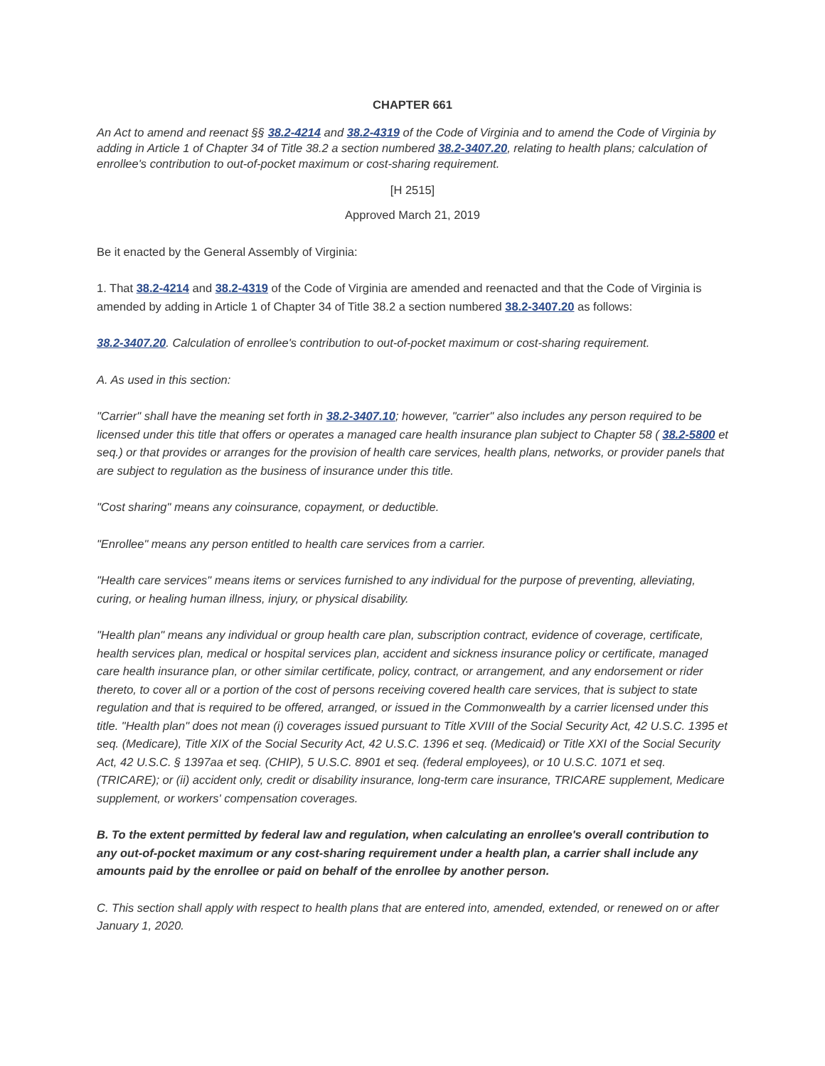CHAPTER 661
An Act to amend and reenact §§ 38.2-4214 and 38.2-4319 of the Code of Virginia and to amend the Code of Virginia by adding in Article 1 of Chapter 34 of Title 38.2 a section numbered 38.2-3407.20, relating to health plans; calculation of enrollee's contribution to out-of-pocket maximum or cost-sharing requirement.
[H 2515]
Approved March 21, 2019
Be it enacted by the General Assembly of Virginia:
1. That 38.2-4214 and 38.2-4319 of the Code of Virginia are amended and reenacted and that the Code of Virginia is amended by adding in Article 1 of Chapter 34 of Title 38.2 a section numbered 38.2-3407.20 as follows:
38.2-3407.20. Calculation of enrollee's contribution to out-of-pocket maximum or cost-sharing requirement.
A. As used in this section:
"Carrier" shall have the meaning set forth in 38.2-3407.10; however, "carrier" also includes any person required to be licensed under this title that offers or operates a managed care health insurance plan subject to Chapter 58 ( 38.2-5800 et seq.) or that provides or arranges for the provision of health care services, health plans, networks, or provider panels that are subject to regulation as the business of insurance under this title.
"Cost sharing" means any coinsurance, copayment, or deductible.
"Enrollee" means any person entitled to health care services from a carrier.
"Health care services" means items or services furnished to any individual for the purpose of preventing, alleviating, curing, or healing human illness, injury, or physical disability.
"Health plan" means any individual or group health care plan, subscription contract, evidence of coverage, certificate, health services plan, medical or hospital services plan, accident and sickness insurance policy or certificate, managed care health insurance plan, or other similar certificate, policy, contract, or arrangement, and any endorsement or rider thereto, to cover all or a portion of the cost of persons receiving covered health care services, that is subject to state regulation and that is required to be offered, arranged, or issued in the Commonwealth by a carrier licensed under this title. "Health plan" does not mean (i) coverages issued pursuant to Title XVIII of the Social Security Act, 42 U.S.C. 1395 et seq. (Medicare), Title XIX of the Social Security Act, 42 U.S.C. 1396 et seq. (Medicaid) or Title XXI of the Social Security Act, 42 U.S.C. § 1397aa et seq. (CHIP), 5 U.S.C. 8901 et seq. (federal employees), or 10 U.S.C. 1071 et seq. (TRICARE); or (ii) accident only, credit or disability insurance, long-term care insurance, TRICARE supplement, Medicare supplement, or workers' compensation coverages.
B. To the extent permitted by federal law and regulation, when calculating an enrollee's overall contribution to any out-of-pocket maximum or any cost-sharing requirement under a health plan, a carrier shall include any amounts paid by the enrollee or paid on behalf of the enrollee by another person.
C. This section shall apply with respect to health plans that are entered into, amended, extended, or renewed on or after January 1, 2020.